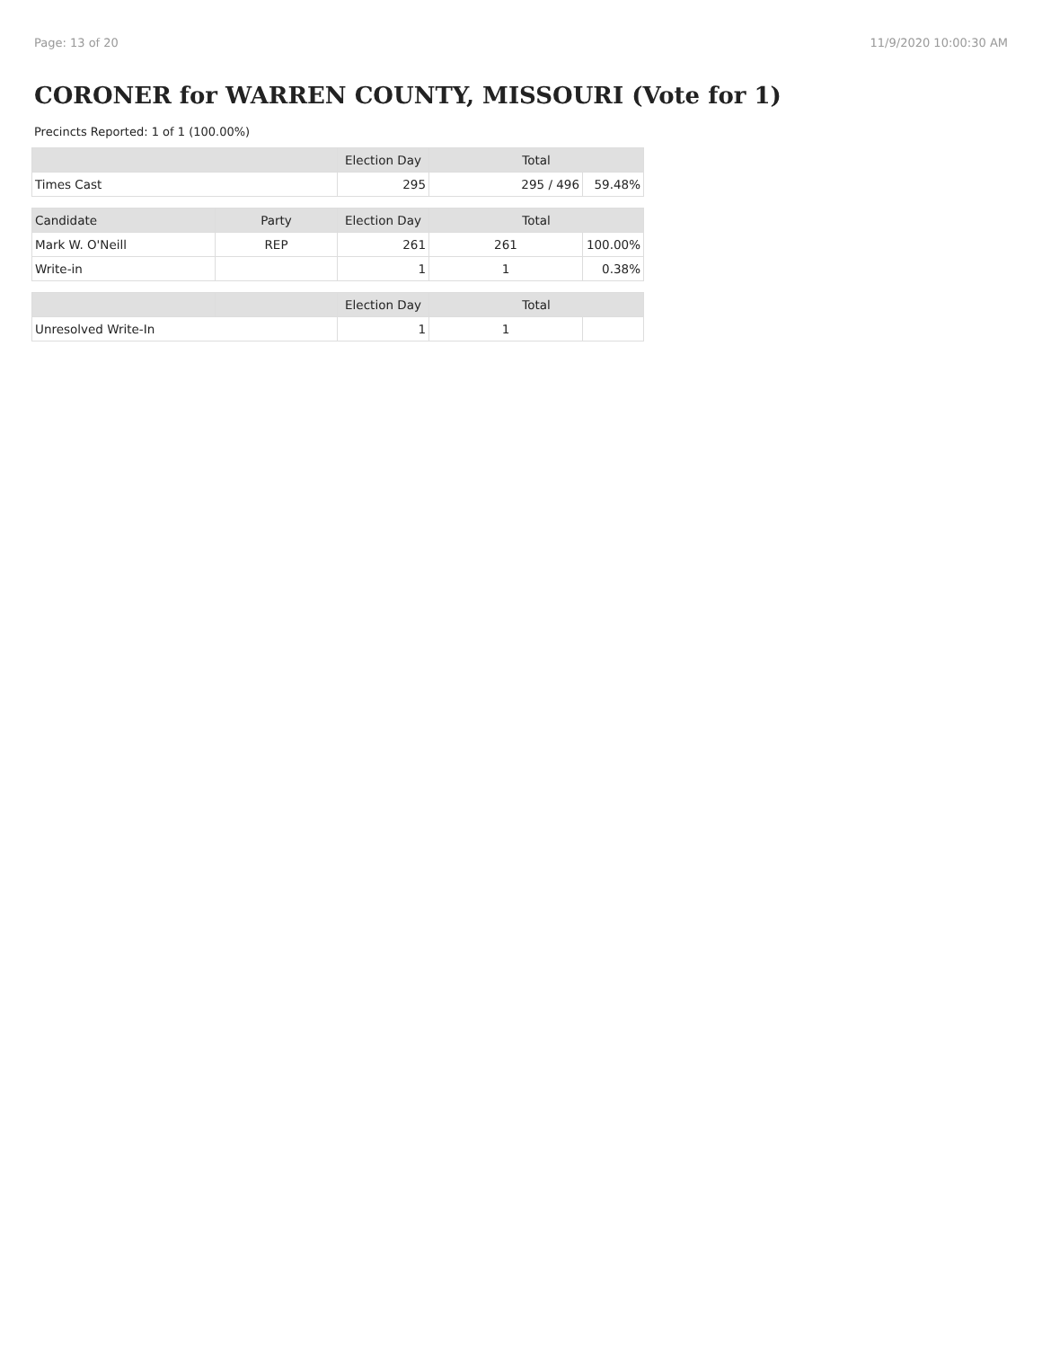Page: 13 of 20 11/9/2020 10:00:30 AM
CORONER for WARREN COUNTY, MISSOURI (Vote for 1)
Precincts Reported: 1 of 1 (100.00%)
| | | Election Day | Total | |
| --- | --- | --- | --- | --- |
| Times Cast | | 295 | 295 / 496 | 59.48% |
| Candidate | Party | Election Day | Total | |
| Mark W. O'Neill | REP | 261 | 261 | 100.00% |
| Write-in | | 1 | 1 | 0.38% |
| | | Election Day | Total | |
| Unresolved Write-In | | 1 | 1 | |